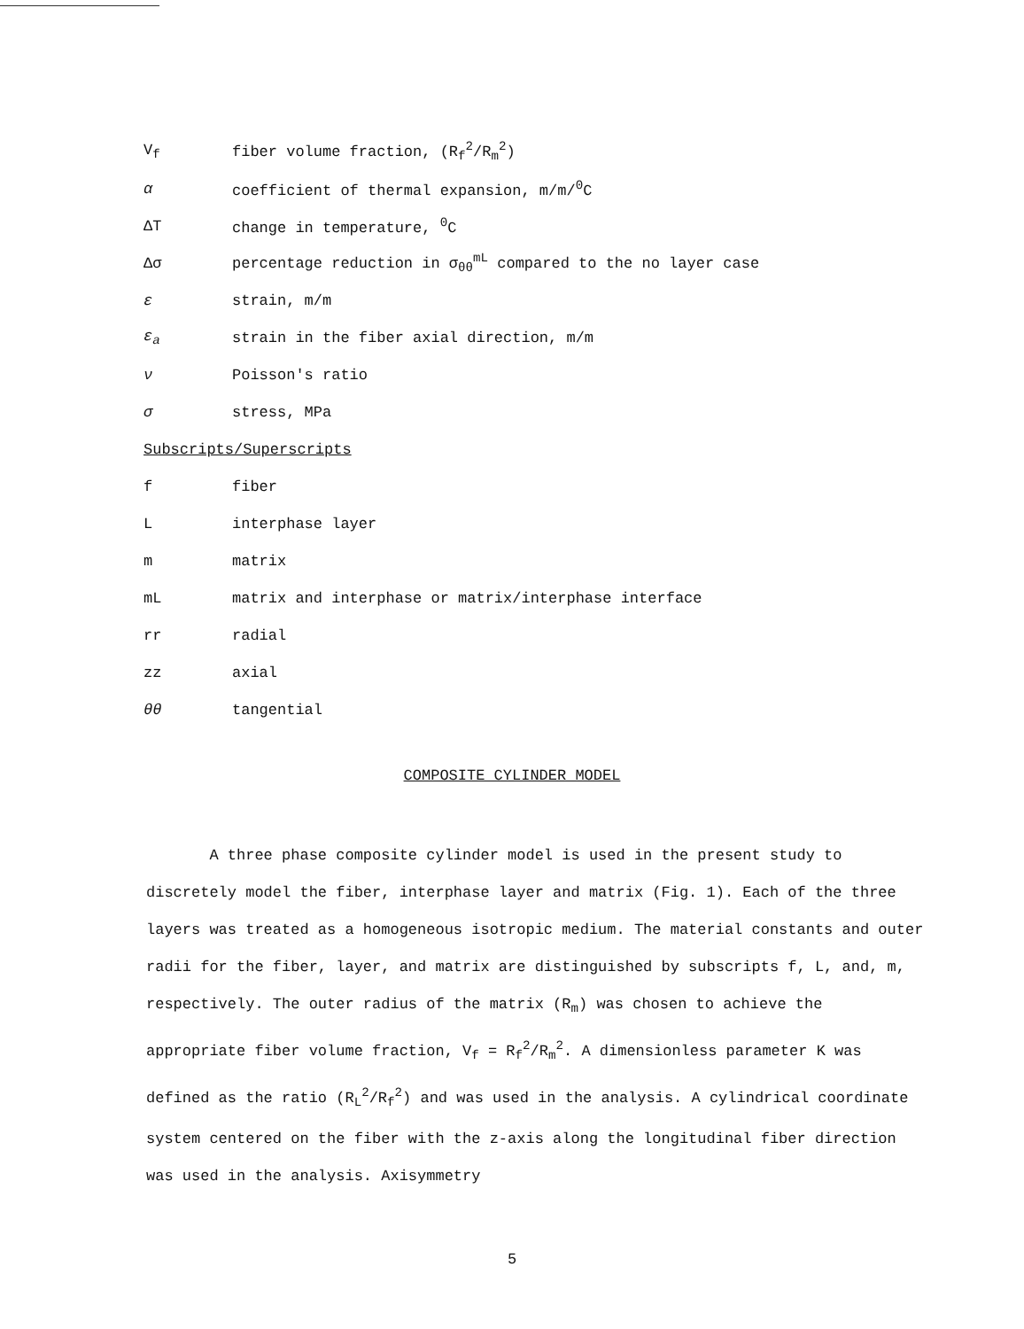V<sub>f</sub> fiber volume fraction, (R<sub>f</sub><sup>2</sup>/R<sub>m</sub><sup>2</sup>)
α coefficient of thermal expansion, m/m/<sup>0</sup>C
ΔT change in temperature, <sup>0</sup>C
Δσ percentage reduction in σ<sub>θθ</sub><sup>mL</sup> compared to the no layer case
ε strain, m/m
ε<sub>a</sub> strain in the fiber axial direction, m/m
ν Poisson's ratio
σ stress, MPa
Subscripts/Superscripts
f fiber
Linterphase layer
m matrix
mL matrix and interphase or matrix/interphase interface
rr radial
zz axial
θθ tangential
COMPOSITE CYLINDER MODEL
A three phase composite cylinder model is used in the present study to discretely model the fiber, interphase layer and matrix (Fig. 1). Each of the three layers was treated as a homogeneous isotropic medium. The material constants and outer radii for the fiber, layer, and matrix are distinguished by subscripts f, L, and, m, respectively. The outer radius of the matrix (R<sub>m</sub>) was chosen to achieve the appropriate fiber volume fraction, V<sub>f</sub> = R<sub>f</sub><sup>2</sup>/R<sub>m</sub><sup>2</sup>. A dimensionless parameter K was defined as the ratio (R<sub>L</sub><sup>2</sup>/R<sub>f</sub><sup>2</sup>) and was used in the analysis. A cylindrical coordinate system centered on the fiber with the z-axis along the longitudinal fiber direction was used in the analysis. Axisymmetry
5